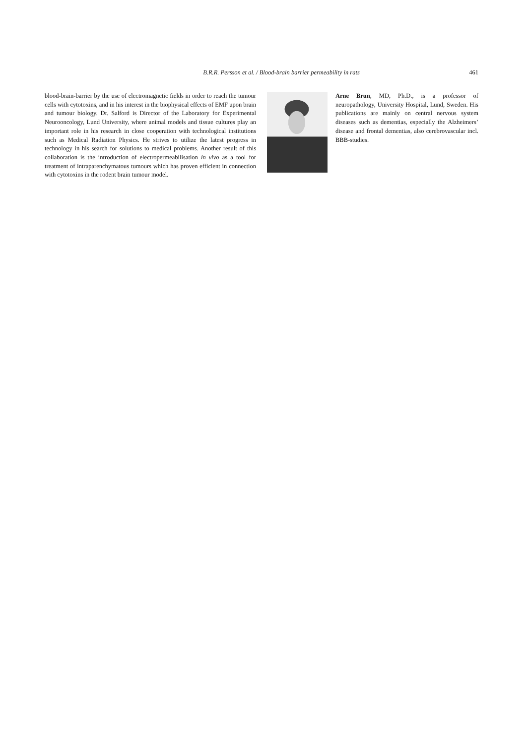B.R.R. Persson et al. / Blood-brain barrier permeability in rats
461
blood-brain-barrier by the use of electromagnetic fields in order to reach the tumour cells with cytotoxins, and in his interest in the biophysical effects of EMF upon brain and tumour biology. Dr. Salford is Director of the Laboratory for Experimental Neurooncology, Lund University, where animal models and tissue cultures play an important role in his research in close cooperation with technological institutions such as Medical Radiation Physics. He strives to utilize the latest progress in technology in his search for solutions to medical problems. Another result of this collaboration is the introduction of electropermeabilisation in vivo as a tool for treatment of intraparenchymatous tumours which has proven efficient in connection with cytotoxins in the rodent brain tumour model.
Arne Brun, MD, Ph.D., is a professor of neuropathology, University Hospital, Lund, Sweden. His publications are mainly on central nervous system diseases such as dementias, especially the Alzheimers’ disease and frontal dementias, also cerebrovascular incl. BBB-studies.